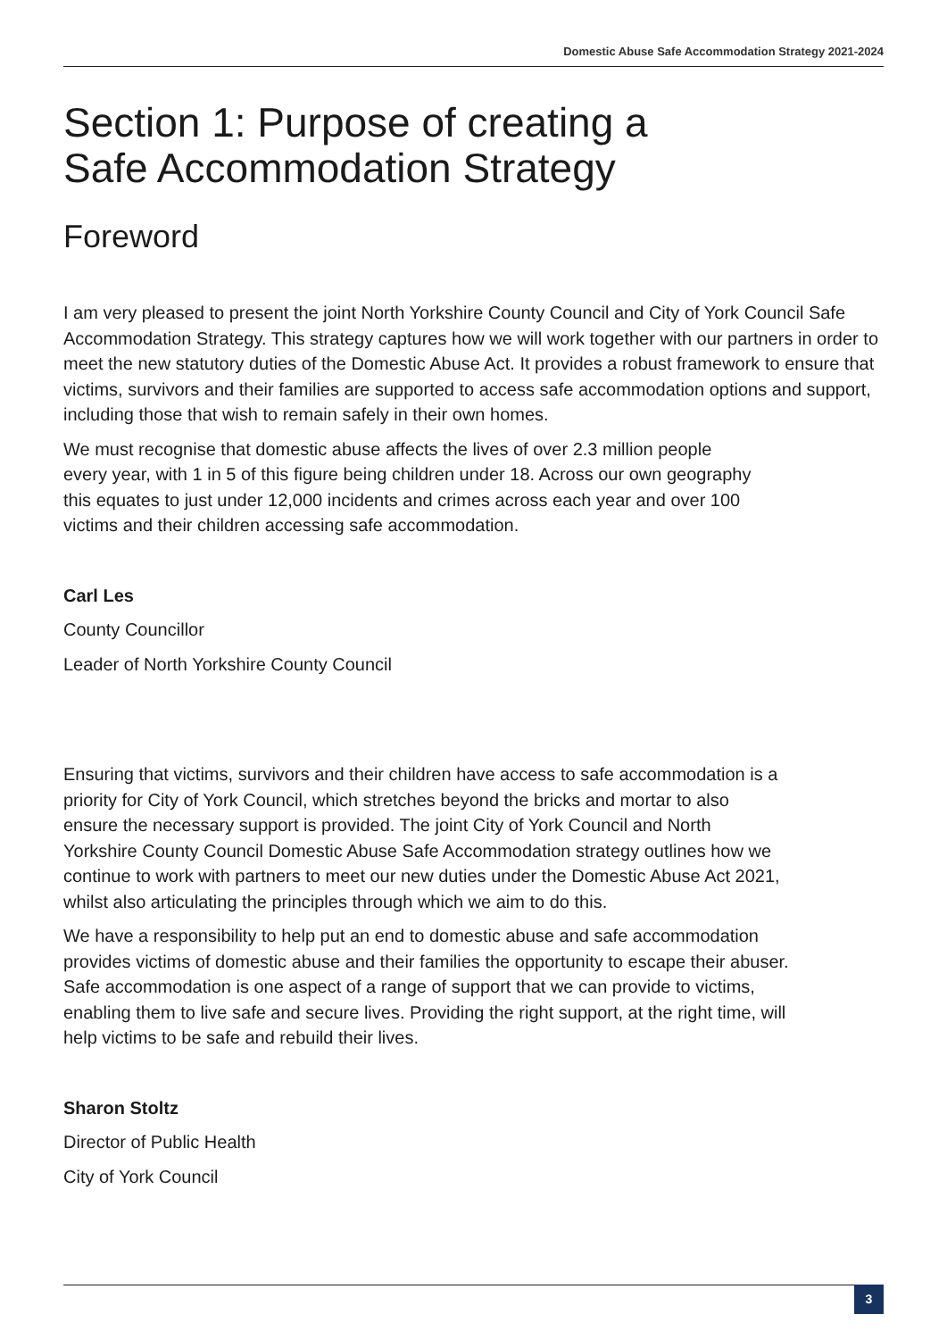Domestic Abuse Safe Accommodation Strategy 2021-2024
Section 1: Purpose of creating a
Safe Accommodation Strategy
Foreword
I am very pleased to present the joint North Yorkshire County Council and City of York Council Safe Accommodation Strategy. This strategy captures how we will work together with our partners in order to meet the new statutory duties of the Domestic Abuse Act. It provides a robust framework to ensure that victims, survivors and their families are supported to access safe accommodation options and support, including those that wish to remain safely in their own homes.
We must recognise that domestic abuse affects the lives of over 2.3 million people every year, with 1 in 5 of this figure being children under 18. Across our own geography this equates to just under 12,000 incidents and crimes across each year and over 100 victims and their children accessing safe accommodation.
Carl Les
County Councillor
Leader of North Yorkshire County Council
Ensuring that victims, survivors and their children have access to safe accommodation is a priority for City of York Council, which stretches beyond the bricks and mortar to also ensure the necessary support is provided. The joint City of York Council and North Yorkshire County Council Domestic Abuse Safe Accommodation strategy outlines how we continue to work with partners to meet our new duties under the Domestic Abuse Act 2021, whilst also articulating the principles through which we aim to do this.
We have a responsibility to help put an end to domestic abuse and safe accommodation provides victims of domestic abuse and their families the opportunity to escape their abuser. Safe accommodation is one aspect of a range of support that we can provide to victims, enabling them to live safe and secure lives. Providing the right support, at the right time, will help victims to be safe and rebuild their lives.
Sharon Stoltz
Director of Public Health
City of York Council
3